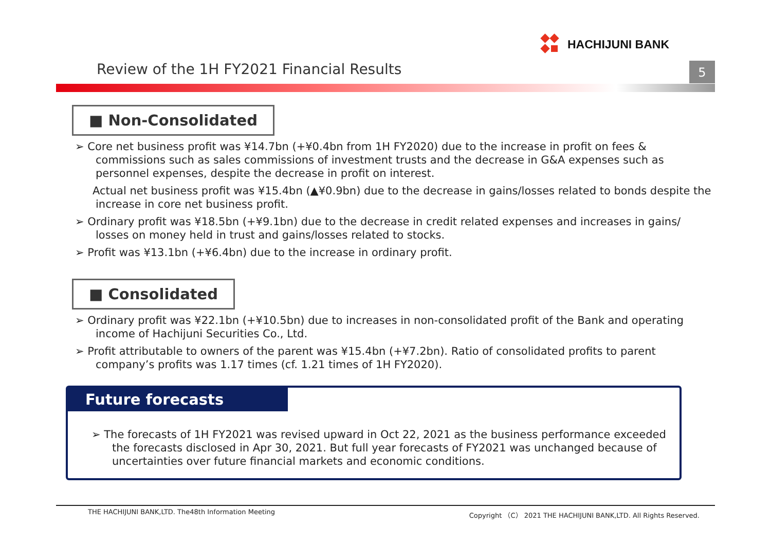HACHIJUNI BANK
Review of the 1H FY2021 Financial Results
5
■ Non-Consolidated
➢ Core net business profit was ¥14.7bn (+¥0.4bn from 1H FY2020) due to the increase in profit on fees & commissions such as sales commissions of investment trusts and the decrease in G&A expenses such as personnel expenses, despite the decrease in profit on interest.
Actual net business profit was ¥15.4bn (▲¥0.9bn) due to the decrease in gains/losses related to bonds despite the increase in core net business profit.
➢ Ordinary profit was ¥18.5bn (+¥9.1bn) due to the decrease in credit related expenses and increases in gains/ losses on money held in trust and gains/losses related to stocks.
➢ Profit was ¥13.1bn (+¥6.4bn) due to the increase in ordinary profit.
■ Consolidated
➢ Ordinary profit was ¥22.1bn (+¥10.5bn) due to increases in non-consolidated profit of the Bank and operating income of Hachijuni Securities Co., Ltd.
➢ Profit attributable to owners of the parent was ¥15.4bn (+¥7.2bn). Ratio of consolidated profits to parent company’s profits was 1.17 times (cf. 1.21 times of 1H FY2020).
Future forecasts
➢ The forecasts of 1H FY2021 was revised upward in Oct 22, 2021 as the business performance exceeded the forecasts disclosed in Apr 30, 2021. But full year forecasts of FY2021 was unchanged because of uncertainties over future financial markets and economic conditions.
THE HACHIJUNI BANK,LTD. The48th Information Meeting Copyright （C） 2021 THE HACHIJUNI BANK,LTD. All Rights Reserved.